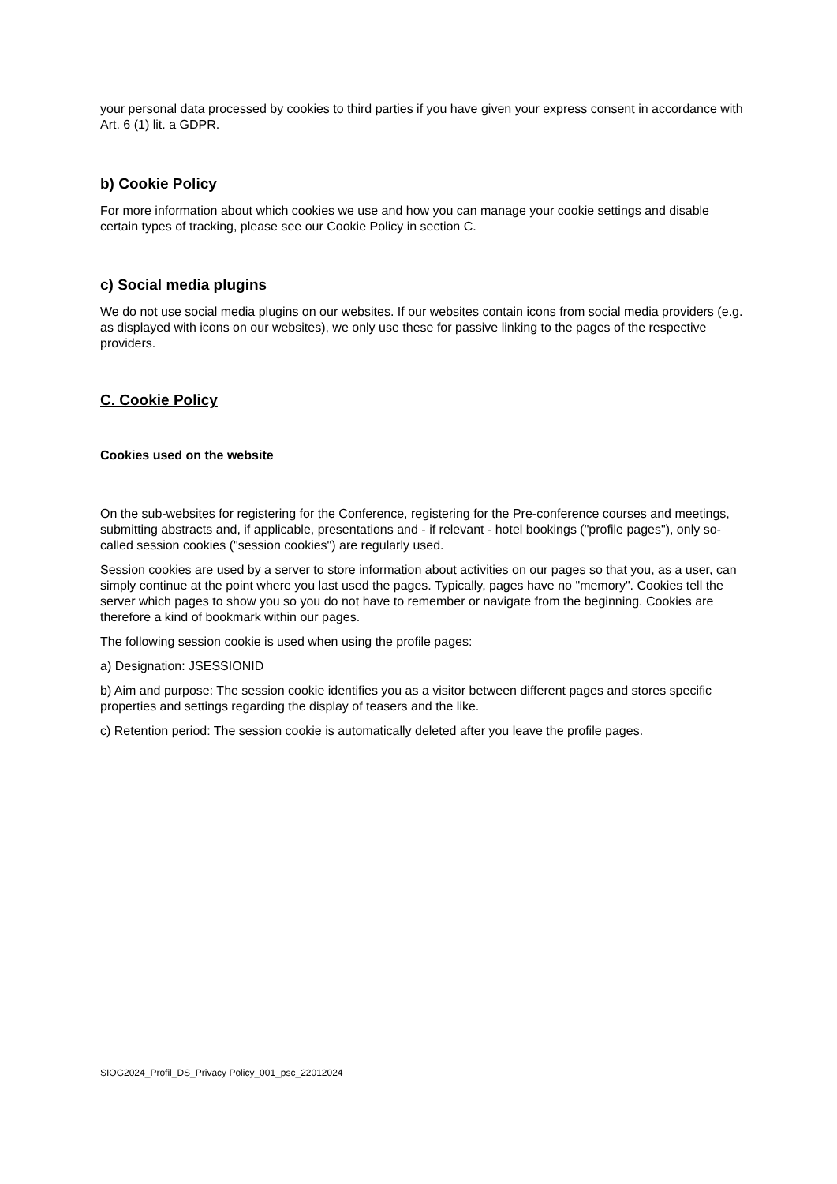your personal data processed by cookies to third parties if you have given your express consent in accordance with Art. 6 (1) lit. a GDPR.
b) Cookie Policy
For more information about which cookies we use and how you can manage your cookie settings and disable certain types of tracking, please see our Cookie Policy in section C.
c) Social media plugins
We do not use social media plugins on our websites. If our websites contain icons from social media providers (e.g. as displayed with icons on our websites), we only use these for passive linking to the pages of the respective providers.
C. Cookie Policy
Cookies used on the website
On the sub-websites for registering for the Conference, registering for the Pre-conference courses and meetings, submitting abstracts and, if applicable, presentations and - if relevant - hotel bookings ("profile pages"), only so-called session cookies ("session cookies") are regularly used.
Session cookies are used by a server to store information about activities on our pages so that you, as a user, can simply continue at the point where you last used the pages. Typically, pages have no "memory". Cookies tell the server which pages to show you so you do not have to remember or navigate from the beginning. Cookies are therefore a kind of bookmark within our pages.
The following session cookie is used when using the profile pages:
a) Designation: JSESSIONID
b) Aim and purpose: The session cookie identifies you as a visitor between different pages and stores specific properties and settings regarding the display of teasers and the like.
c) Retention period: The session cookie is automatically deleted after you leave the profile pages.
SIOG2024_Profil_DS_Privacy Policy_001_psc_22012024